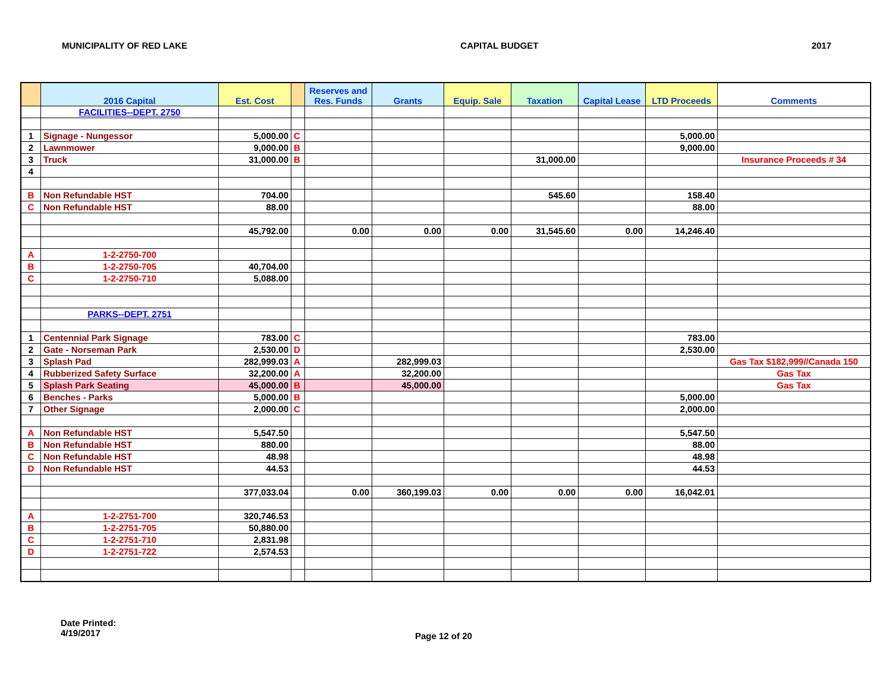MUNICIPALITY OF RED LAKE CAPITAL BUDGET 2017
| | 2016 Capital | Est. Cost | | Reserves and Res. Funds | Grants | Equip. Sale | Taxation | Capital Lease | LTD Proceeds | Comments |
| --- | --- | --- | --- | --- | --- | --- | --- | --- | --- | --- |
| | FACILITIES--DEPT. 2750 | | | | | | | | | |
| 1 | Signage - Nungessor | 5,000.00 | C | | | | | | 5,000.00 | |
| 2 | Lawnmower | 9,000.00 | B | | | | | | 9,000.00 | |
| 3 | Truck | 31,000.00 | B | | | | 31,000.00 | | | Insurance Proceeds # 34 |
| 4 | | | | | | | | | | |
| B | Non Refundable HST | 704.00 | | | | | 545.60 | | 158.40 | |
| C | Non Refundable HST | 88.00 | | | | | | | 88.00 | |
| | | 45,792.00 | | 0.00 | 0.00 | 0.00 | 31,545.60 | 0.00 | 14,246.40 | |
| A | 1-2-2750-700 | | | | | | | | | |
| B | 1-2-2750-705 | 40,704.00 | | | | | | | | |
| C | 1-2-2750-710 | 5,088.00 | | | | | | | | |
| | PARKS--DEPT. 2751 | | | | | | | | | |
| 1 | Centennial Park Signage | 783.00 | C | | | | | | 783.00 | |
| 2 | Gate - Norseman Park | 2,530.00 | D | | | | | | 2,530.00 | |
| 3 | Splash Pad | 282,999.03 | A | | 282,999.03 | | | | | Gas Tax $182,999//Canada 150 |
| 4 | Rubberized Safety Surface | 32,200.00 | A | | 32,200.00 | | | | | Gas Tax |
| 5 | Splash Park Seating | 45,000.00 | B | | 45,000.00 | | | | | Gas Tax |
| 6 | Benches - Parks | 5,000.00 | B | | | | | | 5,000.00 | |
| 7 | Other Signage | 2,000.00 | C | | | | | | 2,000.00 | |
| A | Non Refundable HST | 5,547.50 | | | | | | | 5,547.50 | |
| B | Non Refundable HST | 880.00 | | | | | | | 88.00 | |
| C | Non Refundable HST | 48.98 | | | | | | | 48.98 | |
| D | Non Refundable HST | 44.53 | | | | | | | 44.53 | |
| | | 377,033.04 | | 0.00 | 360,199.03 | 0.00 | 0.00 | 0.00 | 16,042.01 | |
| A | 1-2-2751-700 | 320,746.53 | | | | | | | | |
| B | 1-2-2751-705 | 50,880.00 | | | | | | | | |
| C | 1-2-2751-710 | 2,831.98 | | | | | | | | |
| D | 1-2-2751-722 | 2,574.53 | | | | | | | | |
Date Printed:
4/19/2017
Page 12 of 20